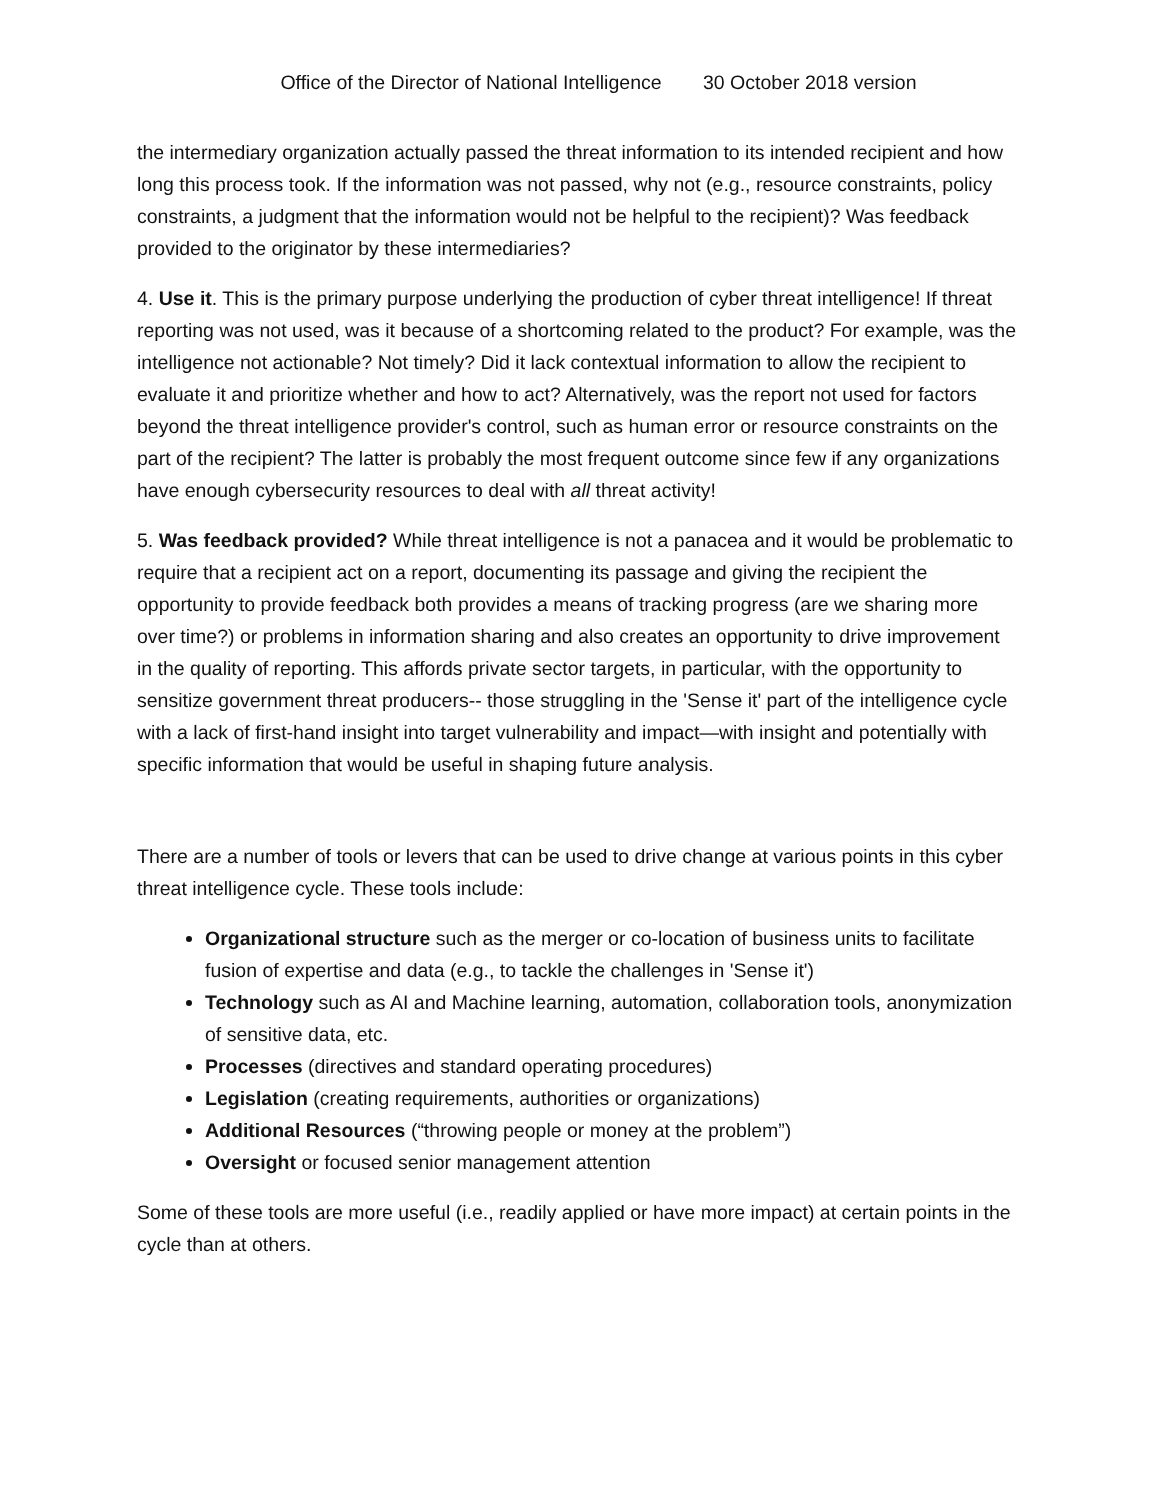Office of the Director of National Intelligence 30 October 2018 version
the intermediary organization actually passed the threat information to its intended recipient and how long this process took. If the information was not passed, why not (e.g., resource constraints, policy constraints, a judgment that the information would not be helpful to the recipient)? Was feedback provided to the originator by these intermediaries?
4. Use it. This is the primary purpose underlying the production of cyber threat intelligence! If threat reporting was not used, was it because of a shortcoming related to the product? For example, was the intelligence not actionable? Not timely? Did it lack contextual information to allow the recipient to evaluate it and prioritize whether and how to act? Alternatively, was the report not used for factors beyond the threat intelligence provider's control, such as human error or resource constraints on the part of the recipient? The latter is probably the most frequent outcome since few if any organizations have enough cybersecurity resources to deal with all threat activity!
5. Was feedback provided? While threat intelligence is not a panacea and it would be problematic to require that a recipient act on a report, documenting its passage and giving the recipient the opportunity to provide feedback both provides a means of tracking progress (are we sharing more over time?) or problems in information sharing and also creates an opportunity to drive improvement in the quality of reporting. This affords private sector targets, in particular, with the opportunity to sensitize government threat producers-- those struggling in the 'Sense it' part of the intelligence cycle with a lack of first-hand insight into target vulnerability and impact—with insight and potentially with specific information that would be useful in shaping future analysis.
There are a number of tools or levers that can be used to drive change at various points in this cyber threat intelligence cycle. These tools include:
Organizational structure such as the merger or co-location of business units to facilitate fusion of expertise and data (e.g., to tackle the challenges in 'Sense it')
Technology such as AI and Machine learning, automation, collaboration tools, anonymization of sensitive data, etc.
Processes (directives and standard operating procedures)
Legislation (creating requirements, authorities or organizations)
Additional Resources (“throwing people or money at the problem”)
Oversight or focused senior management attention
Some of these tools are more useful (i.e., readily applied or have more impact) at certain points in the cycle than at others.